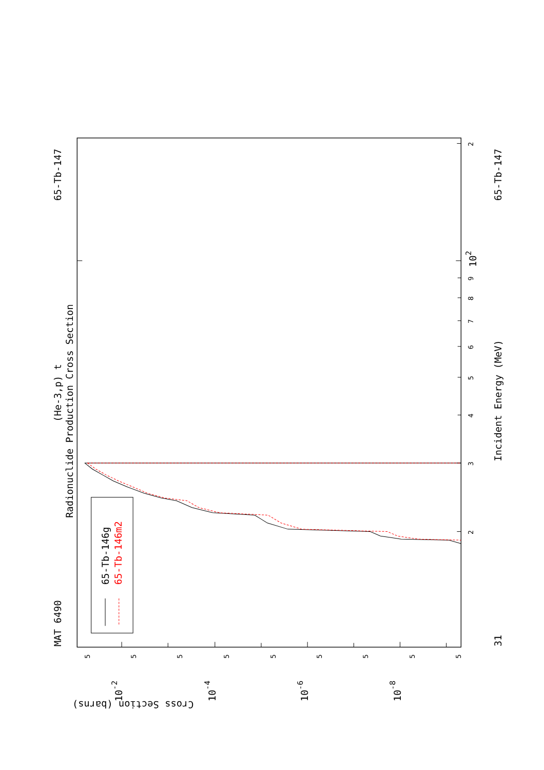MAT 6490
65-Tb-147
(He-3,p) t
Radionuclide Production Cross Section
65-Tb-146g
65-Tb-146m2
Incident Energy (MeV)
31
65-Tb-147
102
Cross Section (barns)
10-2
10-4
10-6
10-8
3
2
2
4
5
6
7
8
9
5
5
5
5
5
5
5
5
5